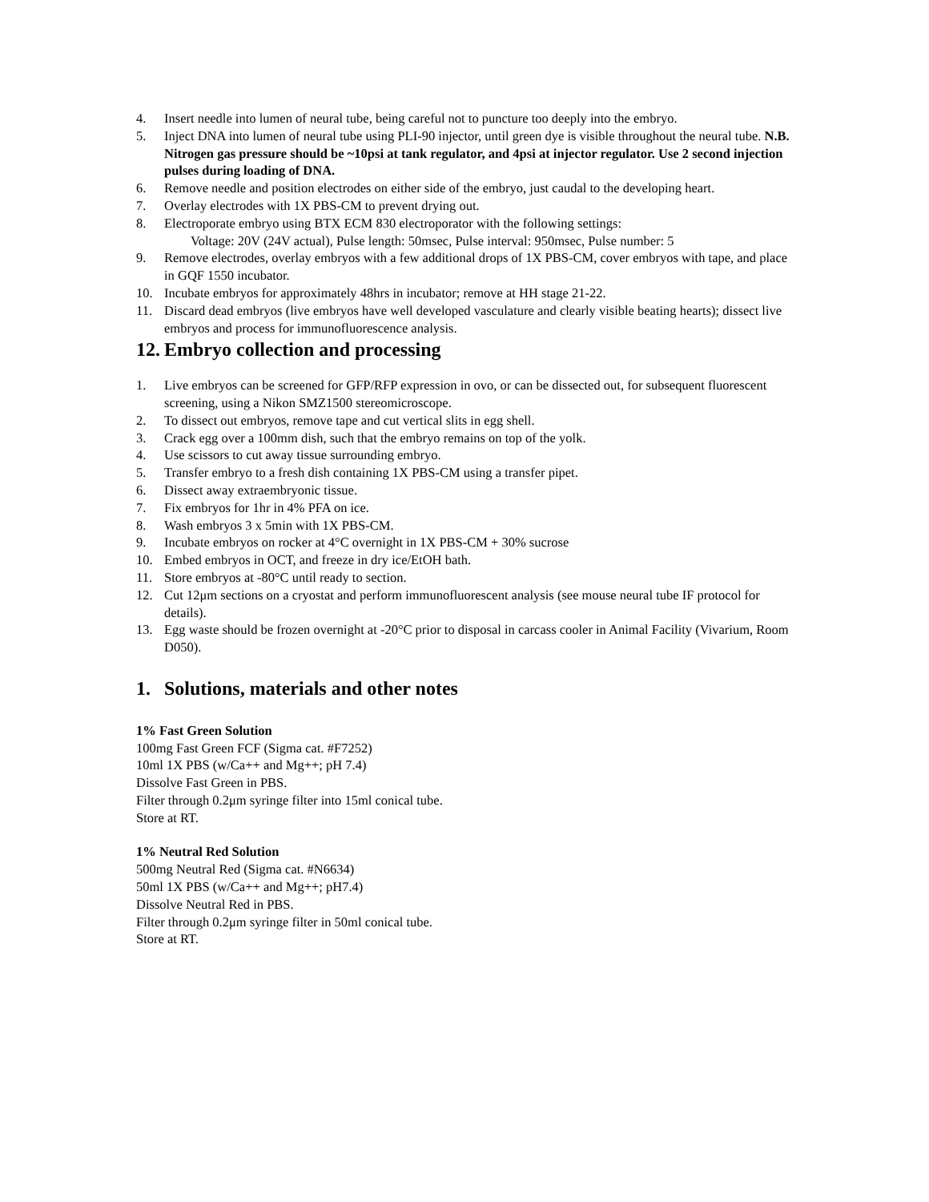4. Insert needle into lumen of neural tube, being careful not to puncture too deeply into the embryo.
5. Inject DNA into lumen of neural tube using PLI-90 injector, until green dye is visible throughout the neural tube. N.B. Nitrogen gas pressure should be ~10psi at tank regulator, and 4psi at injector regulator. Use 2 second injection pulses during loading of DNA.
6. Remove needle and position electrodes on either side of the embryo, just caudal to the developing heart.
7. Overlay electrodes with 1X PBS-CM to prevent drying out.
8. Electroporate embryo using BTX ECM 830 electroporator with the following settings:
Voltage: 20V (24V actual), Pulse length: 50msec, Pulse interval: 950msec, Pulse number: 5
9. Remove electrodes, overlay embryos with a few additional drops of 1X PBS-CM, cover embryos with tape, and place in GQF 1550 incubator.
10. Incubate embryos for approximately 48hrs in incubator; remove at HH stage 21-22.
11. Discard dead embryos (live embryos have well developed vasculature and clearly visible beating hearts); dissect live embryos and process for immunofluorescence analysis.
12. Embryo collection and processing
1. Live embryos can be screened for GFP/RFP expression in ovo, or can be dissected out, for subsequent fluorescent screening, using a Nikon SMZ1500 stereomicroscope.
2. To dissect out embryos, remove tape and cut vertical slits in egg shell.
3. Crack egg over a 100mm dish, such that the embryo remains on top of the yolk.
4. Use scissors to cut away tissue surrounding embryo.
5. Transfer embryo to a fresh dish containing 1X PBS-CM using a transfer pipet.
6. Dissect away extraembryonic tissue.
7. Fix embryos for 1hr in 4% PFA on ice.
8. Wash embryos 3 x 5min with 1X PBS-CM.
9. Incubate embryos on rocker at 4°C overnight in 1X PBS-CM + 30% sucrose
10. Embed embryos in OCT, and freeze in dry ice/EtOH bath.
11. Store embryos at -80°C until ready to section.
12. Cut 12μm sections on a cryostat and perform immunofluorescent analysis (see mouse neural tube IF protocol for details).
13. Egg waste should be frozen overnight at -20°C prior to disposal in carcass cooler in Animal Facility (Vivarium, Room D050).
1. Solutions, materials and other notes
1% Fast Green Solution
100mg Fast Green FCF (Sigma cat. #F7252)
10ml 1X PBS (w/Ca++ and Mg++; pH 7.4)
Dissolve Fast Green in PBS.
Filter through 0.2μm syringe filter into 15ml conical tube.
Store at RT.
1% Neutral Red Solution
500mg Neutral Red (Sigma cat. #N6634)
50ml 1X PBS (w/Ca++ and Mg++; pH7.4)
Dissolve Neutral Red in PBS.
Filter through 0.2μm syringe filter in 50ml conical tube.
Store at RT.